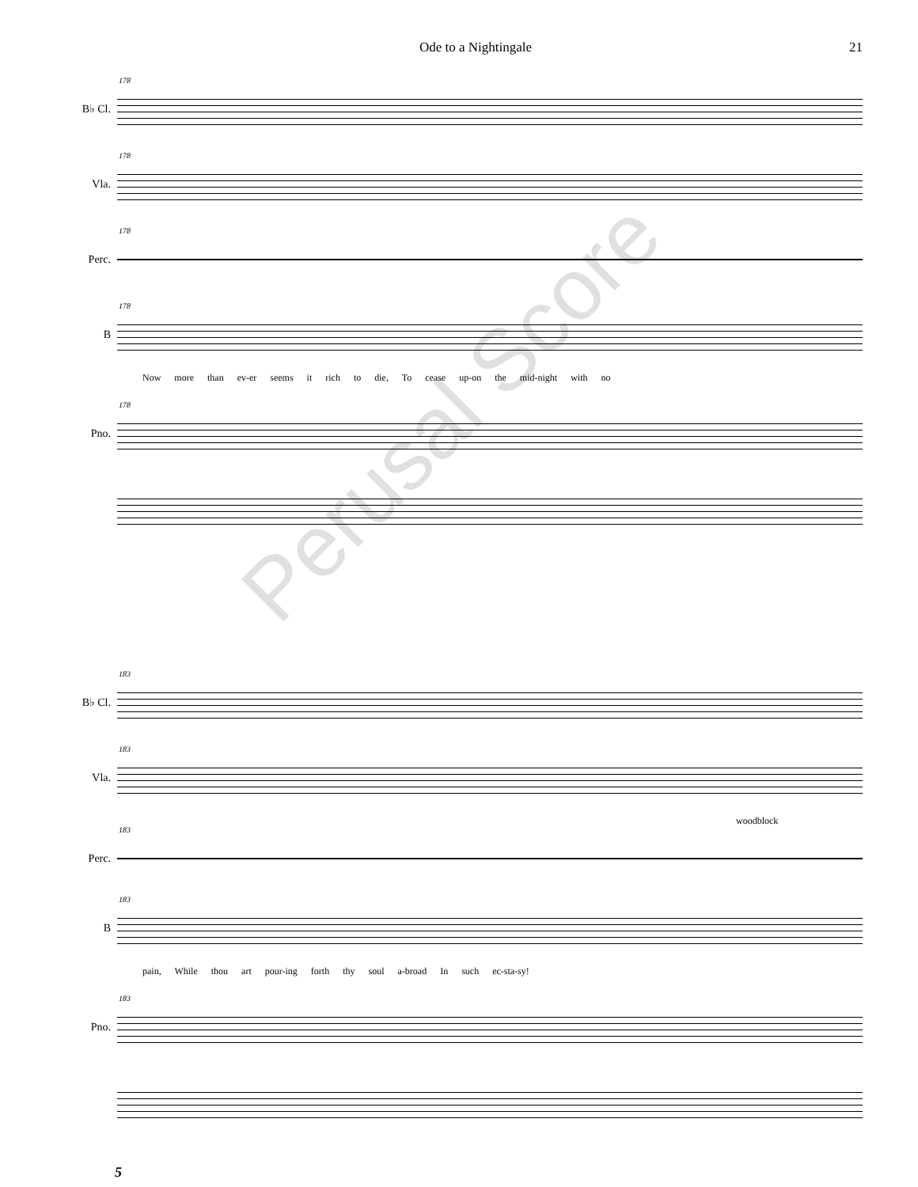Ode to a Nightingale 21
B♭ Cl.
178
Vla.
178
Perc.
178
B
178
Now more than ev-er seems it rich to die, To cease up-on the mid-night with no
Pno.
178
B♭ Cl.
183
Vla.
183
woodblock
Perc.
183
B
183
pain, While thou art pour-ing forth thy soul a-broad In such ec-sta-sy!
Pno.
183
Perusal Score
5